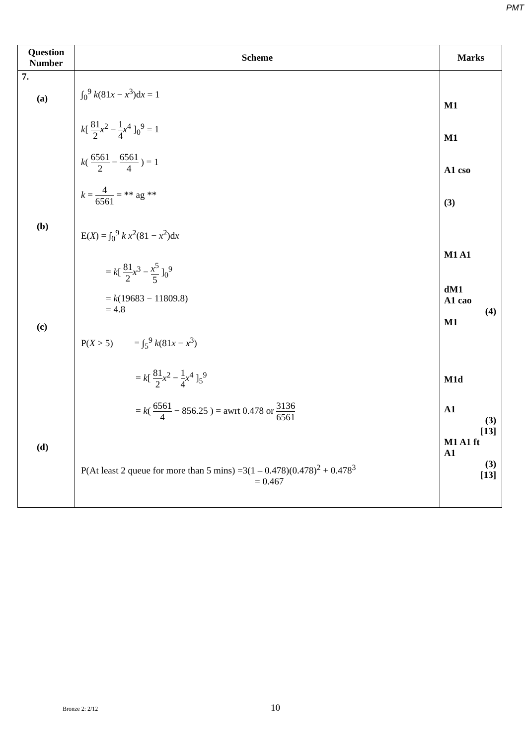PMT
| Question Number | Scheme | Marks |
| --- | --- | --- |
| 7. (a) (b) (c) (d) | ∫<sub>0</sub><sup>9</sup> k (81 x − x<sup>3</sup>)d x = 1 k [ 81 2 x<sup>2</sup> − 1 4 x<sup>4</sup> ]<sub>0</sub><sup>9</sup> = 1 k ( 6561 2 − 6561 4 ) = 1 k = 4 6561 = ** ag ** E( X ) = ∫<sub>0</sub><sup>9</sup> k x<sup>2</sup>(81 − x<sup>2</sup>)d x = k [ 81 2 x<sup>3</sup> − x<sup>5</sup> 5 ]<sub>0</sub><sup>9</sup> = k (19683 − 11809.8) = 4.8 P( X > 5) = ∫<sub>5</sub><sup>9</sup> k (81 x − x<sup>3</sup>) = k [ 81 2 x<sup>2</sup> − 1 4 x<sup>4</sup> ]<sub>5</sub><sup>9</sup> = k ( 6561 4 − 856.25 ) = awrt 0.478 or 3136 6561 P(At least 2 queue for more than 5 mins) =3(1 – 0.478)(0.478)<sup>2</sup> + 0.478<sup>3</sup> = 0.467 | M1 M1 A1 cso (3) M1 A1 dM1 A1 cao (4) M1 M1d A1 (3) [13] M1 A1 ft A1 (3) [13] |
Bronze 2: 2/12 10